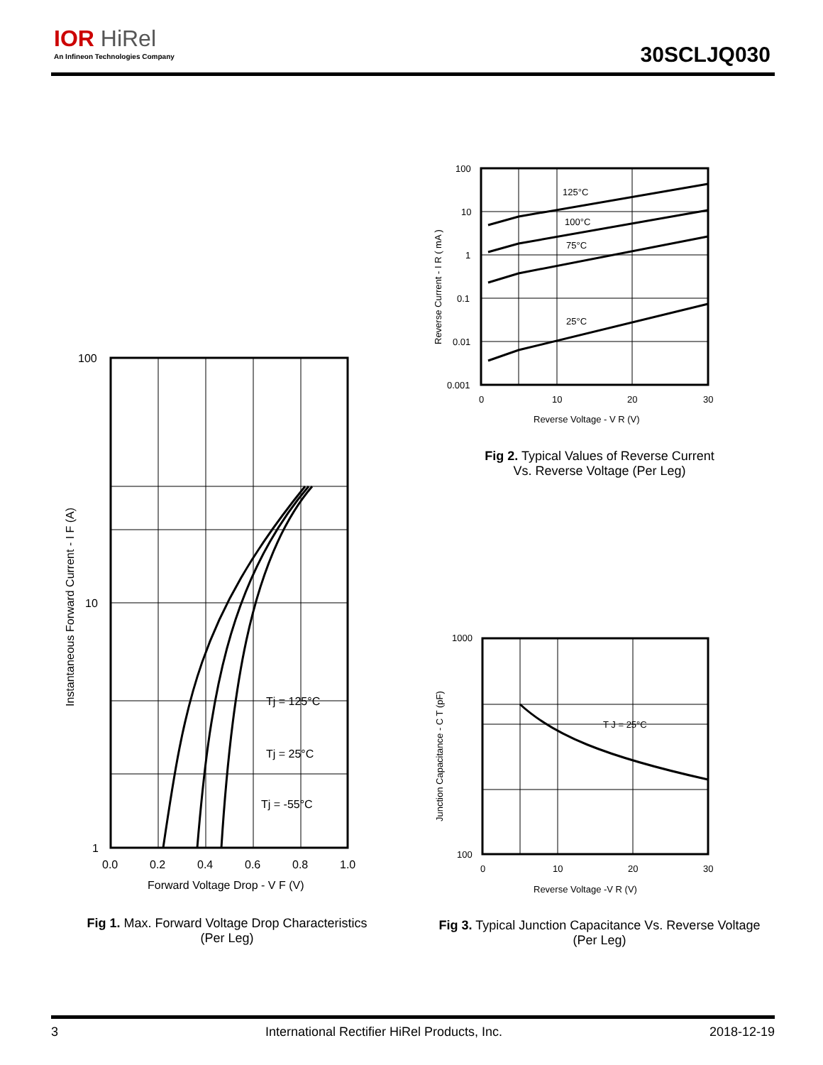IOR HiRel
An Infineon Technologies Company
30SCLJQ030
100
10
1
0.0
0.2
0.4
0.6
0.8
1.0
Forward Voltage Drop - V F (V)
Tj = 125°C
Tj = 25°C
Tj = -55°C
Instantaneous Forward Current - I F (A)
Fig 1. Max. Forward Voltage Drop Characteristics
(Per Leg)
100
10
1
0.1
0.01
0.001
0
10
20
30
Reverse Voltage - V R (V)
125°C
100°C
75°C
25°C
Reverse Current - I R ( mA )
Fig 2. Typical Values of Reverse Current
Vs. Reverse Voltage (Per Leg)
1000
100
0
10
20
30
Reverse Voltage -V R (V)
T J = 25°C
Junction Capacitance - C T (pF)
Fig 3. Typical Junction Capacitance Vs. Reverse Voltage
(Per Leg)
3 International Rectifier HiRel Products, Inc. 2018-12-19